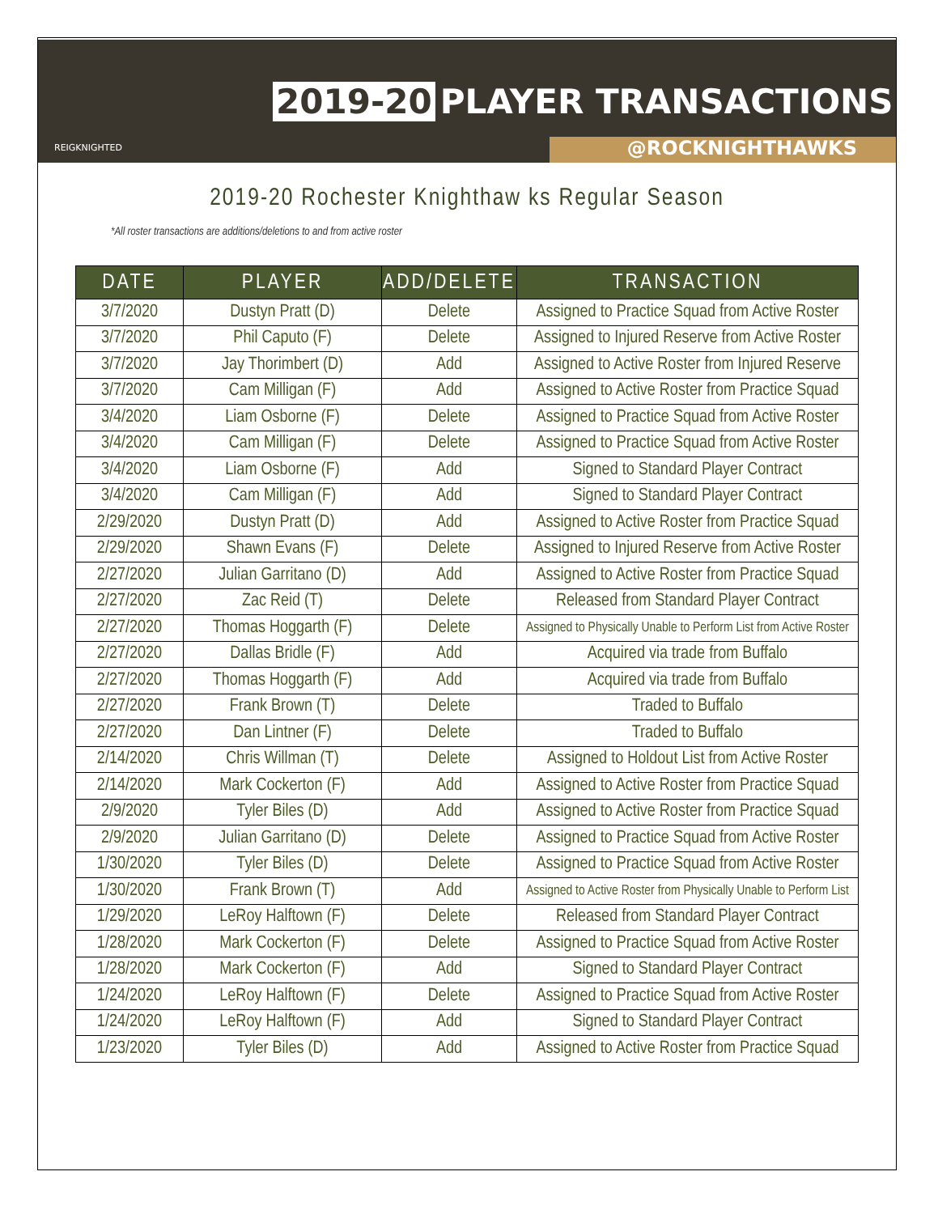2019-20 PLAYER TRANSACTIONS
REIGKNIGHTED @ROCKNIGHTHAWKS
2019-20 Rochester Knighthaw ks Regular Season
*All roster transactions are additions/deletions to and from active roster
| DATE | PLAYER | ADD/DELETE | TRANSACTION |
| --- | --- | --- | --- |
| 3/7/2020 | Dustyn Pratt (D) | Delete | Assigned to Practice Squad from Active Roster |
| 3/7/2020 | Phil Caputo (F) | Delete | Assigned to Injured Reserve from Active Roster |
| 3/7/2020 | Jay Thorimbert (D) | Add | Assigned to Active Roster from Injured Reserve |
| 3/7/2020 | Cam Milligan (F) | Add | Assigned to Active Roster from Practice Squad |
| 3/4/2020 | Liam Osborne (F) | Delete | Assigned to Practice Squad from Active Roster |
| 3/4/2020 | Cam Milligan (F) | Delete | Assigned to Practice Squad from Active Roster |
| 3/4/2020 | Liam Osborne (F) | Add | Signed to Standard Player Contract |
| 3/4/2020 | Cam Milligan (F) | Add | Signed to Standard Player Contract |
| 2/29/2020 | Dustyn Pratt (D) | Add | Assigned to Active Roster from Practice Squad |
| 2/29/2020 | Shawn Evans (F) | Delete | Assigned to Injured Reserve from Active Roster |
| 2/27/2020 | Julian Garritano (D) | Add | Assigned to Active Roster from Practice Squad |
| 2/27/2020 | Zac Reid (T) | Delete | Released from Standard Player Contract |
| 2/27/2020 | Thomas Hoggarth (F) | Delete | Assigned to Physically Unable to Perform List from Active Roster |
| 2/27/2020 | Dallas Bridle (F) | Add | Acquired via trade from Buffalo |
| 2/27/2020 | Thomas Hoggarth (F) | Add | Acquired via trade from Buffalo |
| 2/27/2020 | Frank Brown (T) | Delete | Traded to Buffalo |
| 2/27/2020 | Dan Lintner (F) | Delete | Traded to Buffalo |
| 2/14/2020 | Chris Willman (T) | Delete | Assigned to Holdout List from Active Roster |
| 2/14/2020 | Mark Cockerton (F) | Add | Assigned to Active Roster from Practice Squad |
| 2/9/2020 | Tyler Biles (D) | Add | Assigned to Active Roster from Practice Squad |
| 2/9/2020 | Julian Garritano (D) | Delete | Assigned to Practice Squad from Active Roster |
| 1/30/2020 | Tyler Biles (D) | Delete | Assigned to Practice Squad from Active Roster |
| 1/30/2020 | Frank Brown (T) | Add | Assigned to Active Roster from Physically Unable to Perform List |
| 1/29/2020 | LeRoy Halftown (F) | Delete | Released from Standard Player Contract |
| 1/28/2020 | Mark Cockerton (F) | Delete | Assigned to Practice Squad from Active Roster |
| 1/28/2020 | Mark Cockerton (F) | Add | Signed to Standard Player Contract |
| 1/24/2020 | LeRoy Halftown (F) | Delete | Assigned to Practice Squad from Active Roster |
| 1/24/2020 | LeRoy Halftown (F) | Add | Signed to Standard Player Contract |
| 1/23/2020 | Tyler Biles (D) | Add | Assigned to Active Roster from Practice Squad |